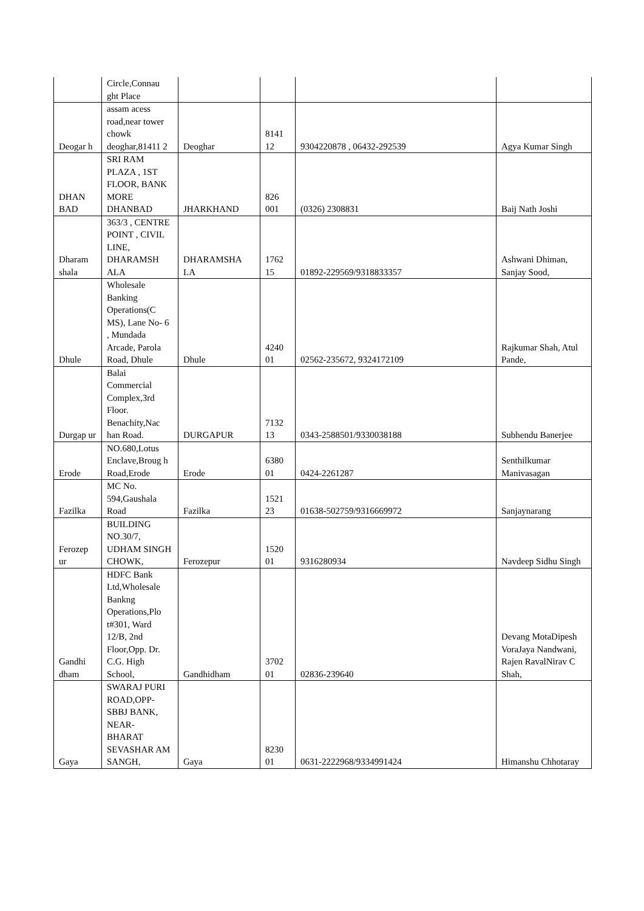| | Circle,Connau ght Place | | | | |
| Deogar h | assam acess road,near tower chowk deoghar,81411 2 | Deoghar | 8141 12 | 9304220878 , 06432-292539 | Agya Kumar Singh |
| DHAN BAD | SRI RAM PLAZA , 1ST FLOOR, BANK MORE DHANBAD | JHARKHAND | 826 001 | (0326) 2308831 | Baij Nath Joshi |
| Dharam shala | 363/3 , CENTRE POINT , CIVIL LINE, DHARAMSH ALA | DHARAMSHA LA | 1762 15 | 01892-229569/9318833357 | Ashwani Dhiman, Sanjay Sood, |
| Dhule | Wholesale Banking Operations(C MS), Lane No- 6 , Mundada Arcade, Parola Road, Dhule | Dhule | 4240 01 | 02562-235672, 9324172109 | Rajkumar Shah, Atul Pande, |
| Durgap ur | Balai Commercial Complex,3rd Floor. Benachity,Nac han Road. | DURGAPUR | 7132 13 | 0343-2588501/9330038188 | Subhendu Banerjee |
| Erode | NO.680,Lotus Enclave,Broug h Road,Erode | Erode | 6380 01 | 0424-2261287 | Senthilkumar Manivasagan |
| Fazilka | MC No. 594,Gaushala Road | Fazilka | 1521 23 | 01638-502759/9316669972 | Sanjaynarang |
| Ferozep ur | BUILDING NO.30/7, UDHAM SINGH CHOWK, | Ferozepur | 1520 01 | 9316280934 | Navdeep Sidhu Singh |
| Gandhi dham | HDFC Bank Ltd,Wholesale Bankng Operations,Plo t#301, Ward 12/B, 2nd Floor,Opp. Dr. C.G. High School, | Gandhidham | 3702 01 | 02836-239640 | Devang MotaDipesh VoraJaya Nandwani, Rajen RavalNirav C Shah, |
| Gaya | SWARAJ PURI ROAD,OPP- SBBJ BANK, NEAR- BHARAT SEVASHAR AM SANGH, | Gaya | 8230 01 | 0631-2222968/9334991424 | Himanshu Chhotaray |